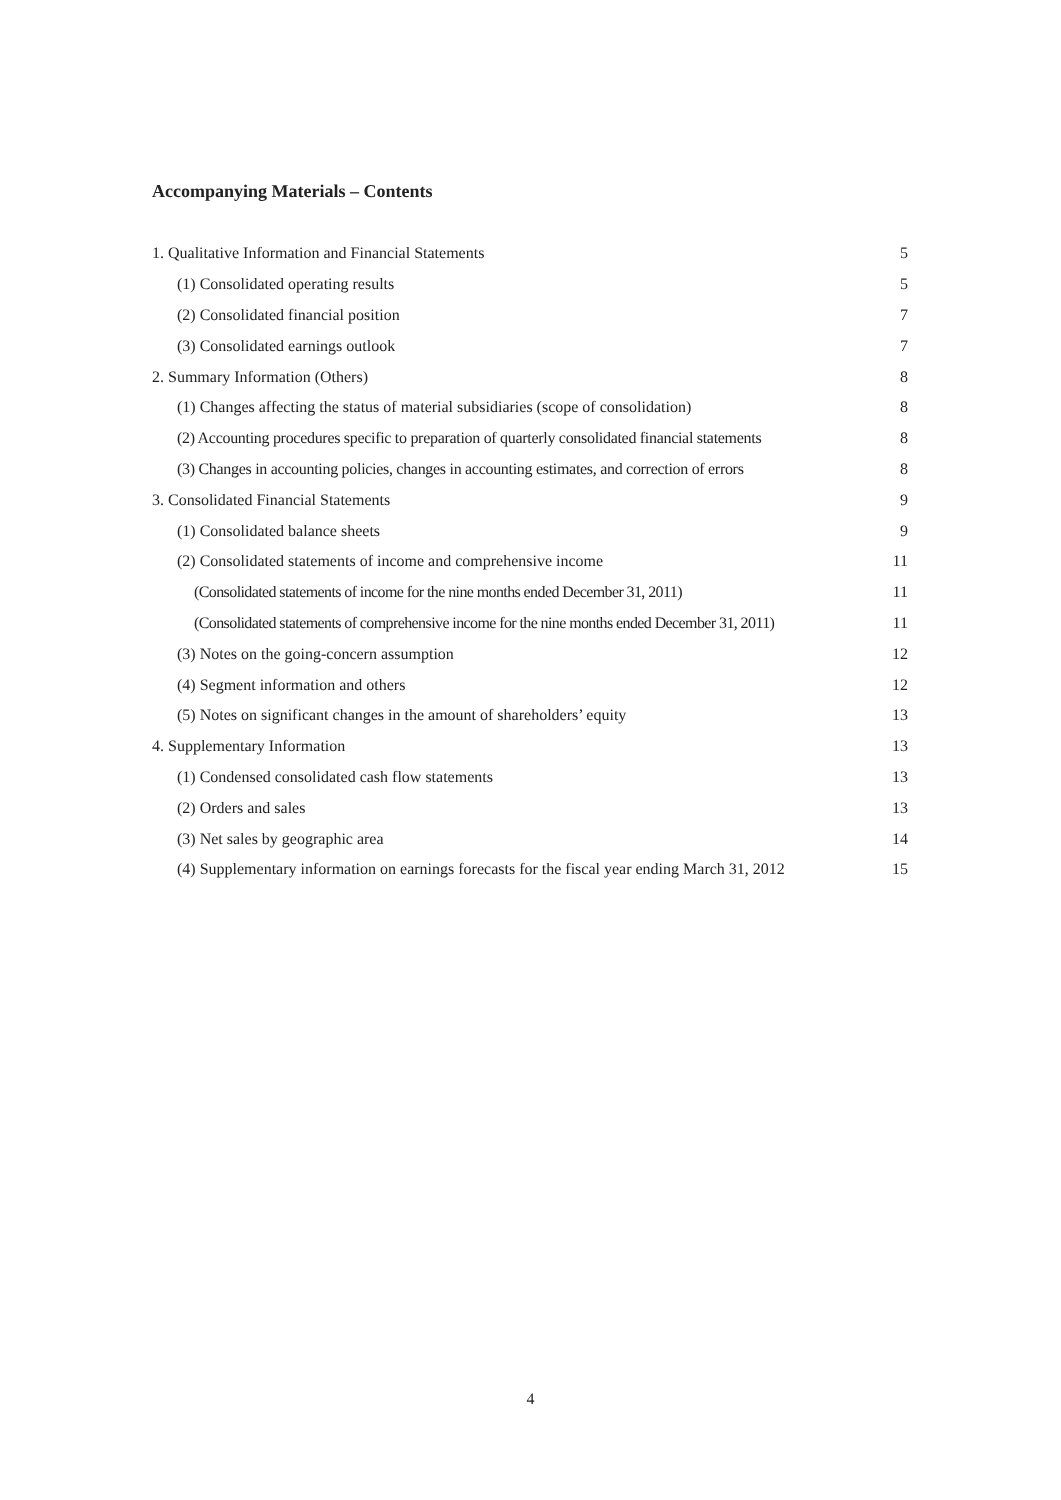Accompanying Materials – Contents
| 1. Qualitative Information and Financial Statements | 5 |
| (1) Consolidated operating results | 5 |
| (2) Consolidated financial position | 7 |
| (3) Consolidated earnings outlook | 7 |
| 2. Summary Information (Others) | 8 |
| (1) Changes affecting the status of material subsidiaries (scope of consolidation) | 8 |
| (2) Accounting procedures specific to preparation of quarterly consolidated financial statements | 8 |
| (3) Changes in accounting policies, changes in accounting estimates, and correction of errors | 8 |
| 3. Consolidated Financial Statements | 9 |
| (1) Consolidated balance sheets | 9 |
| (2) Consolidated statements of income and comprehensive income | 11 |
| (Consolidated statements of income for the nine months ended December 31, 2011) | 11 |
| (Consolidated statements of comprehensive income for the nine months ended December 31, 2011) | 11 |
| (3) Notes on the going-concern assumption | 12 |
| (4) Segment information and others | 12 |
| (5) Notes on significant changes in the amount of shareholders’ equity | 13 |
| 4. Supplementary Information | 13 |
| (1) Condensed consolidated cash flow statements | 13 |
| (2) Orders and sales | 13 |
| (3) Net sales by geographic area | 14 |
| (4) Supplementary information on earnings forecasts for the fiscal year ending March 31, 2012 | 15 |
4